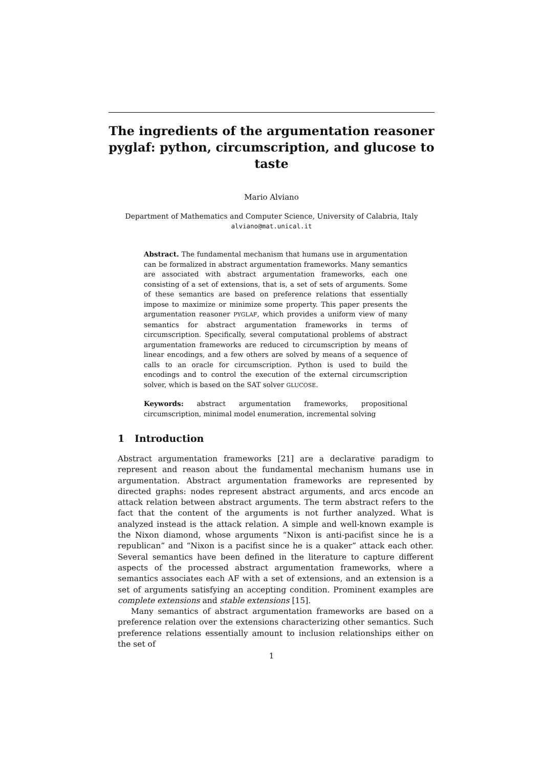The ingredients of the argumentation reasoner pyglaf: python, circumscription, and glucose to taste
Mario Alviano
Department of Mathematics and Computer Science, University of Calabria, Italy
alviano@mat.unical.it
Abstract. The fundamental mechanism that humans use in argumentation can be formalized in abstract argumentation frameworks. Many semantics are associated with abstract argumentation frameworks, each one consisting of a set of extensions, that is, a set of sets of arguments. Some of these semantics are based on preference relations that essentially impose to maximize or minimize some property. This paper presents the argumentation reasoner PYGLAF, which provides a uniform view of many semantics for abstract argumentation frameworks in terms of circumscription. Specifically, several computational problems of abstract argumentation frameworks are reduced to circumscription by means of linear encodings, and a few others are solved by means of a sequence of calls to an oracle for circumscription. Python is used to build the encodings and to control the execution of the external circumscription solver, which is based on the SAT solver GLUCOSE.
Keywords: abstract argumentation frameworks, propositional circumscription, minimal model enumeration, incremental solving
1 Introduction
Abstract argumentation frameworks [21] are a declarative paradigm to represent and reason about the fundamental mechanism humans use in argumentation. Abstract argumentation frameworks are represented by directed graphs: nodes represent abstract arguments, and arcs encode an attack relation between abstract arguments. The term abstract refers to the fact that the content of the arguments is not further analyzed. What is analyzed instead is the attack relation. A simple and well-known example is the Nixon diamond, whose arguments “Nixon is anti-pacifist since he is a republican” and “Nixon is a pacifist since he is a quaker” attack each other. Several semantics have been defined in the literature to capture different aspects of the processed abstract argumentation frameworks, where a semantics associates each AF with a set of extensions, and an extension is a set of arguments satisfying an accepting condition. Prominent examples are complete extensions and stable extensions [15].
Many semantics of abstract argumentation frameworks are based on a preference relation over the extensions characterizing other semantics. Such preference relations essentially amount to inclusion relationships either on the set of
1